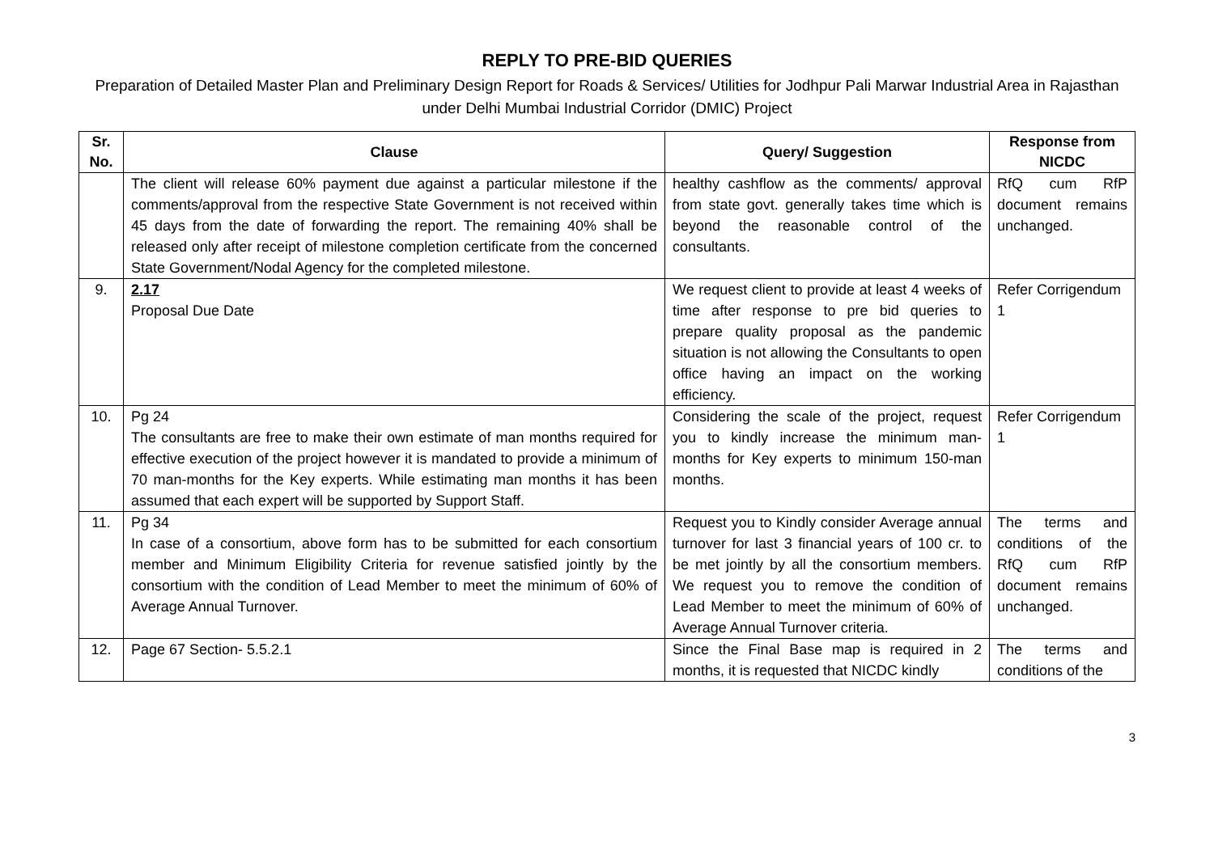REPLY TO PRE-BID QUERIES
Preparation of Detailed Master Plan and Preliminary Design Report for Roads & Services/ Utilities for Jodhpur Pali Marwar Industrial Area in Rajasthan under Delhi Mumbai Industrial Corridor (DMIC) Project
| Sr. No. | Clause | Query/ Suggestion | Response from NICDC |
| --- | --- | --- | --- |
| | The client will release 60% payment due against a particular milestone if the comments/approval from the respective State Government is not received within 45 days from the date of forwarding the report. The remaining 40% shall be released only after receipt of milestone completion certificate from the concerned State Government/Nodal Agency for the completed milestone. | healthy cashflow as the comments/ approval from state govt. generally takes time which is beyond the reasonable control of the consultants. | RfQ cum RfP document remains unchanged. |
| 9. | 2.17 Proposal Due Date | We request client to provide at least 4 weeks of time after response to pre bid queries to prepare quality proposal as the pandemic situation is not allowing the Consultants to open office having an impact on the working efficiency. | Refer Corrigendum 1 |
| 10. | Pg 24 The consultants are free to make their own estimate of man months required for effective execution of the project however it is mandated to provide a minimum of 70 man-months for the Key experts. While estimating man months it has been assumed that each expert will be supported by Support Staff. | Considering the scale of the project, request you to kindly increase the minimum man-months for Key experts to minimum 150-man months. | Refer Corrigendum 1 |
| 11. | Pg 34 In case of a consortium, above form has to be submitted for each consortium member and Minimum Eligibility Criteria for revenue satisfied jointly by the consortium with the condition of Lead Member to meet the minimum of 60% of Average Annual Turnover. | Request you to Kindly consider Average annual turnover for last 3 financial years of 100 cr. to be met jointly by all the consortium members. We request you to remove the condition of Lead Member to meet the minimum of 60% of Average Annual Turnover criteria. | The terms and conditions of the RfQ cum RfP document remains unchanged. |
| 12. | Page 67 Section- 5.5.2.1 | Since the Final Base map is required in 2 months, it is requested that NICDC kindly | The terms and conditions of the |
3